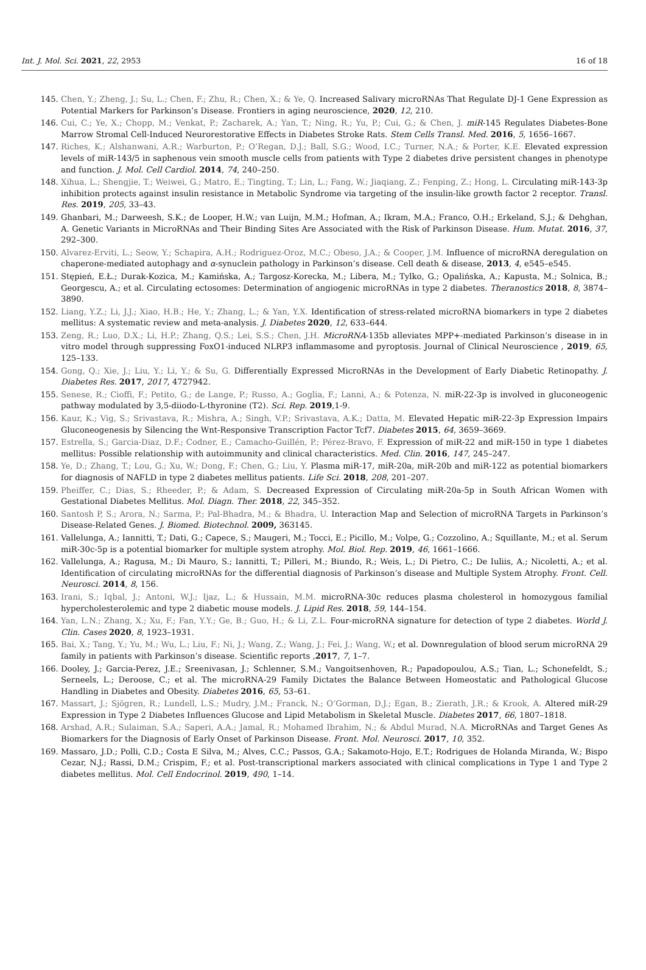Int. J. Mol. Sci. 2021, 22, 2953 16 of 18
145. Chen, Y.; Zheng, J.; Su, L.; Chen, F.; Zhu, R.; Chen, X.; & Ye, Q. Increased Salivary microRNAs That Regulate DJ-1 Gene Expression as Potential Markers for Parkinson’s Disease. Frontiers in aging neuroscience, 2020, 12, 210.
146. Cui, C.; Ye, X.; Chopp, M.; Venkat, P.; Zacharek, A.; Yan, T.; Ning, R.; Yu, P.; Cui, G.; & Chen, J. miR-145 Regulates Diabetes-Bone Marrow Stromal Cell-Induced Neurorestorative Effects in Diabetes Stroke Rats. Stem Cells Transl. Med. 2016, 5, 1656–1667.
147. Riches, K.; Alshanwani, A.R.; Warburton, P.; O’Regan, D.J.; Ball, S.G.; Wood, I.C.; Turner, N.A.; & Porter, K.E. Elevated expression levels of miR-143/5 in saphenous vein smooth muscle cells from patients with Type 2 diabetes drive persistent changes in phenotype and function. J. Mol. Cell Cardiol. 2014, 74, 240–250.
148. Xihua, L.; Shengjie, T.; Weiwei, G.; Matro, E.; Tingting, T.; Lin, L.; Fang, W.; Jiaqiang, Z.; Fenping, Z.; Hong, L. Circulating miR-143-3p inhibition protects against insulin resistance in Metabolic Syndrome via targeting of the insulin-like growth factor 2 receptor. Transl. Res. 2019, 205, 33–43.
149. Ghanbari, M.; Darweesh, S.K.; de Looper, H.W.; van Luijn, M.M.; Hofman, A.; Ikram, M.A.; Franco, O.H.; Erkeland, S.J.; & Dehghan, A. Genetic Variants in MicroRNAs and Their Binding Sites Are Associated with the Risk of Parkinson Disease. Hum. Mutat. 2016, 37, 292–300.
150. Alvarez-Erviti, L.; Seow, Y.; Schapira, A.H.; Rodriguez-Oroz, M.C.; Obeso, J.A.; & Cooper, J.M. Influence of microRNA deregulation on chaperone-mediated autophagy and α-synuclein pathology in Parkinson’s disease. Cell death & disease, 2013, 4, e545–e545.
151. Stępień, E.Ł.; Durak-Kozica, M.; Kamińska, A.; Targosz-Korecka, M.; Libera, M.; Tylko, G.; Opalińska, A.; Kapusta, M.; Solnica, B.; Georgescu, A.; et al. Circulating ectosomes: Determination of angiogenic microRNAs in type 2 diabetes. Theranostics 2018, 8, 3874–3890.
152. Liang, Y.Z.; Li, J.J.; Xiao, H.B.; He, Y.; Zhang, L.; & Yan, Y.X. Identification of stress-related microRNA biomarkers in type 2 diabetes mellitus: A systematic review and meta-analysis. J. Diabetes 2020, 12, 633–644.
153. Zeng, R.; Luo, D.X.; Li, H.P.; Zhang, Q.S.; Lei, S.S.; Chen, J.H. MicroRNA-135b alleviates MPP+-mediated Parkinson’s disease in in vitro model through suppressing FoxO1-induced NLRP3 inflammasome and pyroptosis. Journal of Clinical Neuroscience , 2019, 65, 125–133.
154. Gong, Q.; Xie, J.; Liu, Y.; Li, Y.; & Su, G. Differentially Expressed MicroRNAs in the Development of Early Diabetic Retinopathy. J. Diabetes Res. 2017, 2017, 4727942.
155. Senese, R.; Cioffi, F.; Petito, G.; de Lange, P.; Russo, A.; Goglia, F.; Lanni, A.; & Potenza, N. miR-22-3p is involved in gluconeogenic pathway modulated by 3,5-diiodo-L-thyronine (T2). Sci. Rep. 2019,1-9.
156. Kaur, K.; Vig, S.; Srivastava, R.; Mishra, A.; Singh, V.P.; Srivastava, A.K.; Datta, M. Elevated Hepatic miR-22-3p Expression Impairs Gluconeogenesis by Silencing the Wnt-Responsive Transcription Factor Tcf7. Diabetes 2015, 64, 3659–3669.
157. Estrella, S.; Garcia-Diaz, D.F.; Codner, E.; Camacho-Guillén, P.; Pérez-Bravo, F. Expression of miR-22 and miR-150 in type 1 diabetes mellitus: Possible relationship with autoimmunity and clinical characteristics. Med. Clin. 2016, 147, 245–247.
158. Ye, D.; Zhang, T.; Lou, G.; Xu, W.; Dong, F.; Chen, G.; Liu, Y. Plasma miR-17, miR-20a, miR-20b and miR-122 as potential biomarkers for diagnosis of NAFLD in type 2 diabetes mellitus patients. Life Sci. 2018, 208, 201–207.
159. Pheiffer, C.; Dias, S.; Rheeder, P.; & Adam, S. Decreased Expression of Circulating miR-20a-5p in South African Women with Gestational Diabetes Mellitus. Mol. Diagn. Ther. 2018, 22, 345–352.
160. Santosh P, S.; Arora, N.; Sarma, P.; Pal-Bhadra, M.; & Bhadra, U. Interaction Map and Selection of microRNA Targets in Parkinson’s Disease-Related Genes. J. Biomed. Biotechnol. 2009, 363145.
161. Vallelunga, A.; Iannitti, T.; Dati, G.; Capece, S.; Maugeri, M.; Tocci, E.; Picillo, M.; Volpe, G.; Cozzolino, A.; Squillante, M.; et al. Serum miR-30c-5p is a potential biomarker for multiple system atrophy. Mol. Biol. Rep. 2019, 46, 1661–1666.
162. Vallelunga, A.; Ragusa, M.; Di Mauro, S.; Iannitti, T.; Pilleri, M.; Biundo, R.; Weis, L.; Di Pietro, C.; De Iuliis, A.; Nicoletti, A.; et al. Identification of circulating microRNAs for the differential diagnosis of Parkinson’s disease and Multiple System Atrophy. Front. Cell. Neurosci. 2014, 8, 156.
163. Irani, S.; Iqbal, J.; Antoni, W.J.; Ijaz, L.; & Hussain, M.M. microRNA-30c reduces plasma cholesterol in homozygous familial hypercholesterolemic and type 2 diabetic mouse models. J. Lipid Res. 2018, 59, 144–154.
164. Yan, L.N.; Zhang, X.; Xu, F.; Fan, Y.Y.; Ge, B.; Guo, H.; & Li, Z.L. Four-microRNA signature for detection of type 2 diabetes. World J. Clin. Cases 2020, 8, 1923–1931.
165. Bai, X.; Tang, Y.; Yu, M.; Wu, L.; Liu, F.; Ni, J.; Wang, Z.; Wang, J.; Fei, J.; Wang, W.; et al. Downregulation of blood serum microRNA 29 family in patients with Parkinson’s disease. Scientific reports ,2017, 7, 1–7.
166. Dooley, J.; Garcia-Perez, J.E.; Sreenivasan, J.; Schlenner, S.M.; Vangoitsenhoven, R.; Papadopoulou, A.S.; Tian, L.; Schonefeldt, S.; Serneels, L.; Deroose, C.; et al. The microRNA-29 Family Dictates the Balance Between Homeostatic and Pathological Glucose Handling in Diabetes and Obesity. Diabetes 2016, 65, 53–61.
167. Massart, J.; Sjögren, R.; Lundell, L.S.; Mudry, J.M.; Franck, N.; O’Gorman, D.J.; Egan, B.; Zierath, J.R.; & Krook, A. Altered miR-29 Expression in Type 2 Diabetes Influences Glucose and Lipid Metabolism in Skeletal Muscle. Diabetes 2017, 66, 1807–1818.
168. Arshad, A.R.; Sulaiman, S.A.; Saperi, A.A.; Jamal, R.; Mohamed Ibrahim, N.; & Abdul Murad, N.A. MicroRNAs and Target Genes As Biomarkers for the Diagnosis of Early Onset of Parkinson Disease. Front. Mol. Neurosci. 2017, 10, 352.
169. Massaro, J.D.; Polli, C.D.; Costa E Silva, M.; Alves, C.C.; Passos, G.A.; Sakamoto-Hojo, E.T.; Rodrigues de Holanda Miranda, W.; Bispo Cezar, N.J.; Rassi, D.M.; Crispim, F.; et al. Post-transcriptional markers associated with clinical complications in Type 1 and Type 2 diabetes mellitus. Mol. Cell Endocrinol. 2019, 490, 1–14.